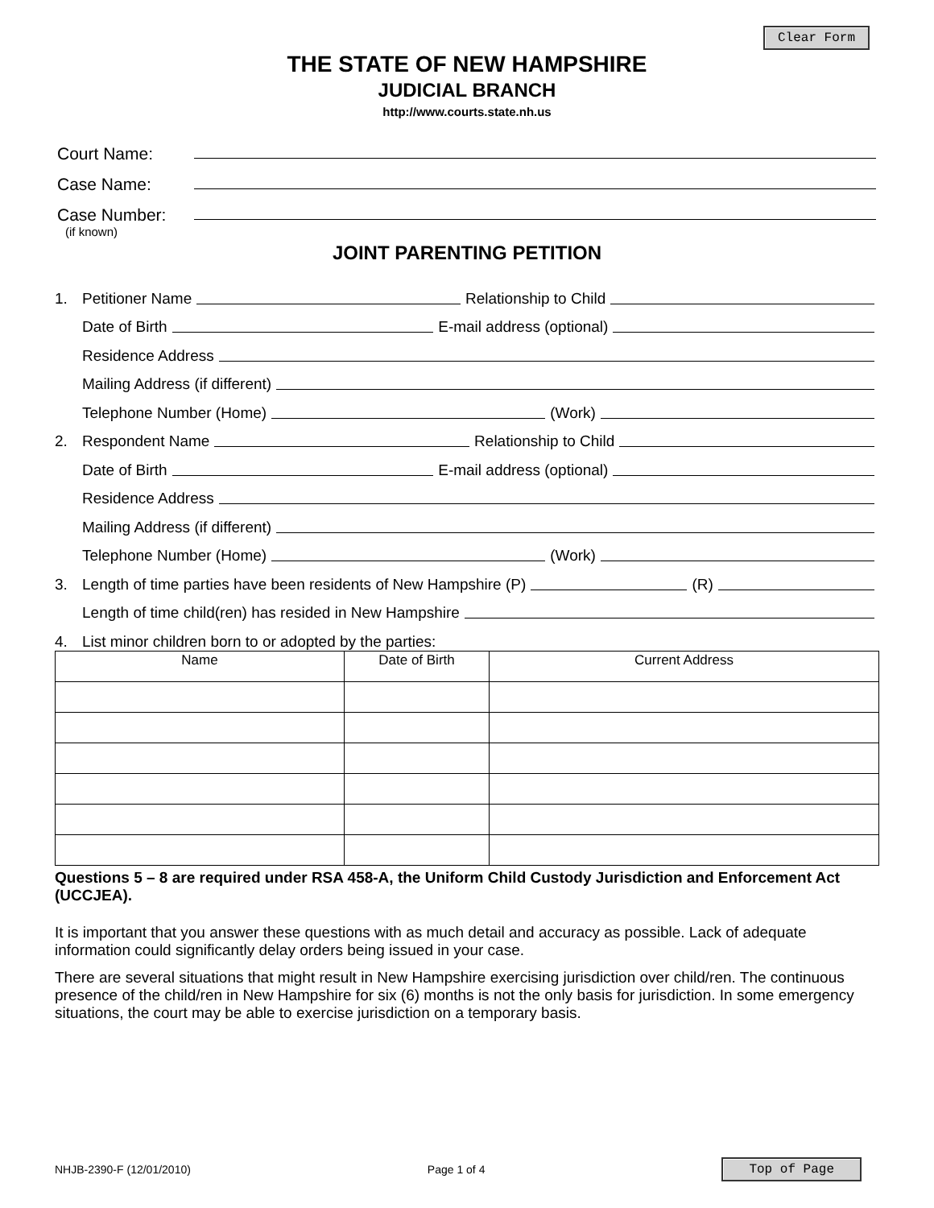Clear Form
THE STATE OF NEW HAMPSHIRE
JUDICIAL BRANCH
http://www.courts.state.nh.us
Court Name:
Case Name:
Case Number:
(if known)
JOINT PARENTING PETITION
1. Petitioner Name Relationship to Child
Date of Birth E-mail address (optional)
Residence Address
Mailing Address (if different)
Telephone Number (Home) (Work)
2. Respondent Name Relationship to Child
Date of Birth E-mail address (optional)
Residence Address
Mailing Address (if different)
Telephone Number (Home) (Work)
3. Length of time parties have been residents of New Hampshire (P) (R)
Length of time child(ren) has resided in New Hampshire
4. List minor children born to or adopted by the parties:
| Name | Date of Birth | Current Address |
| --- | --- | --- |
Questions 5 – 8 are required under RSA 458-A, the Uniform Child Custody Jurisdiction and Enforcement Act (UCCJEA).
It is important that you answer these questions with as much detail and accuracy as possible. Lack of adequate information could significantly delay orders being issued in your case.
There are several situations that might result in New Hampshire exercising jurisdiction over child/ren. The continuous presence of the child/ren in New Hampshire for six (6) months is not the only basis for jurisdiction. In some emergency situations, the court may be able to exercise jurisdiction on a temporary basis.
NHJB-2390-F (12/01/2010) Page 1 of 4 Top of Page